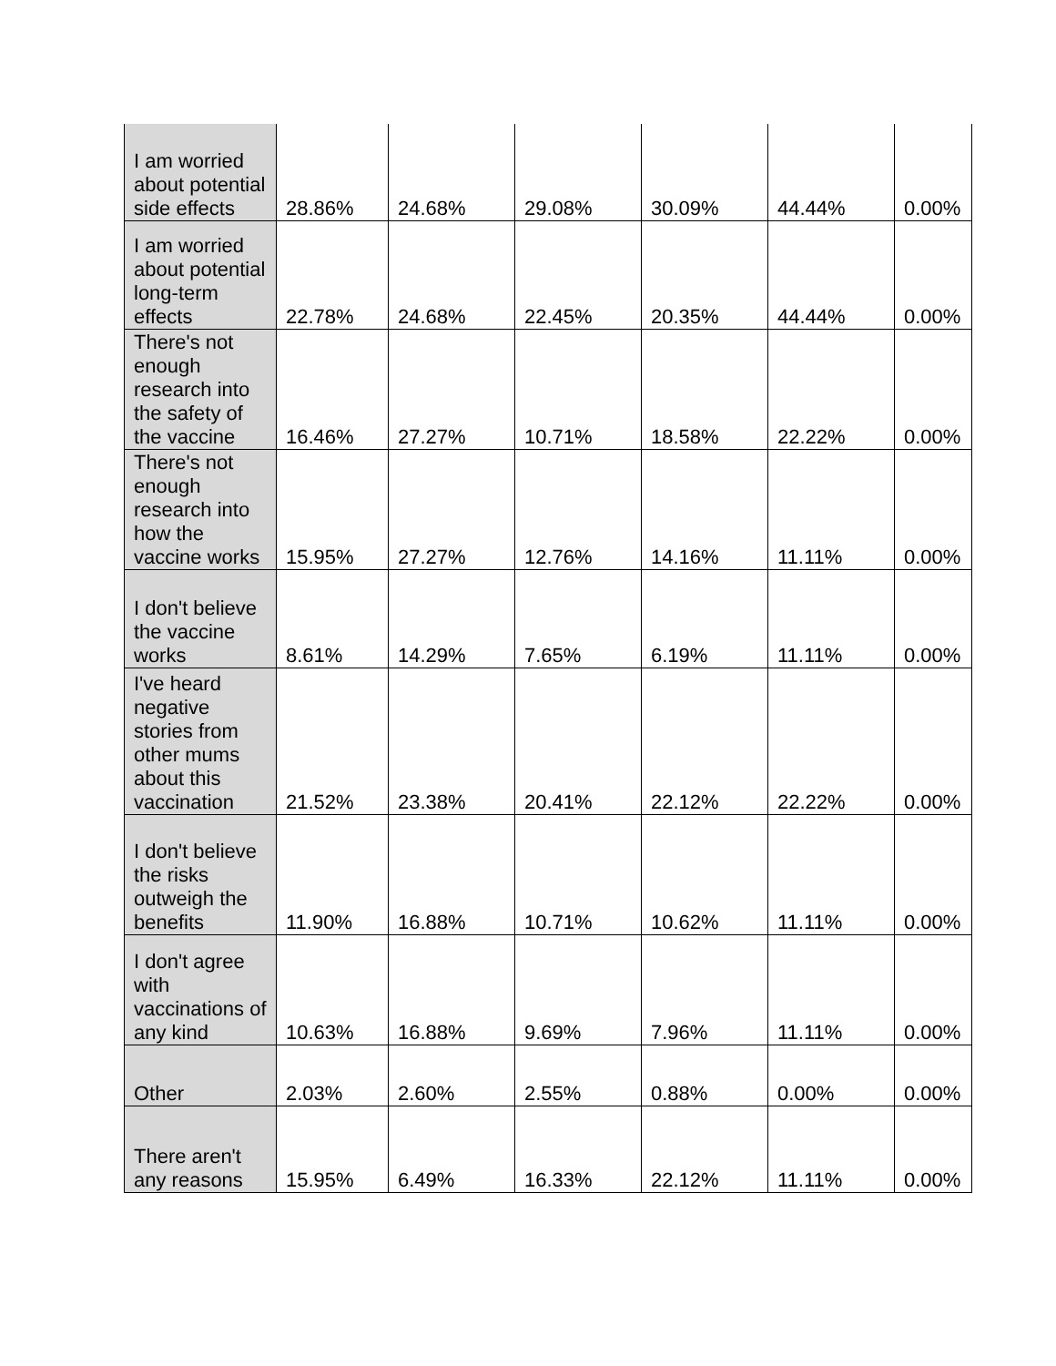| I am worried about potential side effects | 28.86% | 24.68% | 29.08% | 30.09% | 44.44% | 0.00% |
| I am worried about potential long-term effects | 22.78% | 24.68% | 22.45% | 20.35% | 44.44% | 0.00% |
| There's not enough research into the safety of the vaccine | 16.46% | 27.27% | 10.71% | 18.58% | 22.22% | 0.00% |
| There's not enough research into how the vaccine works | 15.95% | 27.27% | 12.76% | 14.16% | 11.11% | 0.00% |
| I don't believe the vaccine works | 8.61% | 14.29% | 7.65% | 6.19% | 11.11% | 0.00% |
| I've heard negative stories from other mums about this vaccination | 21.52% | 23.38% | 20.41% | 22.12% | 22.22% | 0.00% |
| I don't believe the risks outweigh the benefits | 11.90% | 16.88% | 10.71% | 10.62% | 11.11% | 0.00% |
| I don't agree with vaccinations of any kind | 10.63% | 16.88% | 9.69% | 7.96% | 11.11% | 0.00% |
| Other | 2.03% | 2.60% | 2.55% | 0.88% | 0.00% | 0.00% |
| There aren't any reasons | 15.95% | 6.49% | 16.33% | 22.12% | 11.11% | 0.00% |